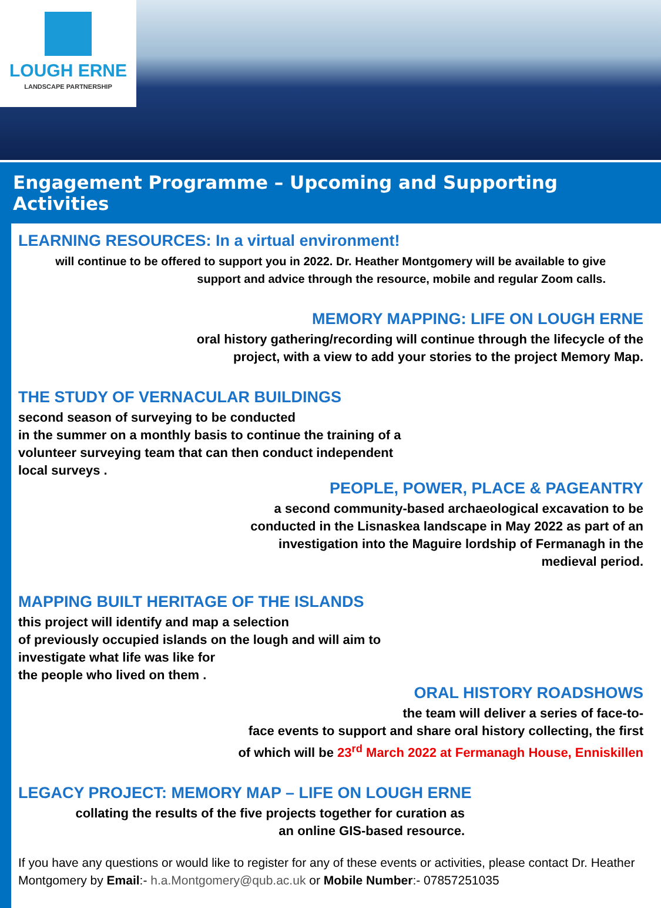LOUGH ERNE
LANDSCAPE PARTNERSHIP
Engagement Programme – Upcoming and Supporting Activities
LEARNING RESOURCES: In a virtual environment!
will continue to be offered to support you in 2022. Dr. Heather Montgomery will be available to give support and advice through the resource, mobile and regular Zoom calls.
MEMORY MAPPING: LIFE ON LOUGH ERNE
oral history gathering/recording will continue through the lifecycle of the
project, with a view to add your stories to the project Memory Map.
THE STUDY OF VERNACULAR BUILDINGS
second season of surveying to be conducted
in the summer on a monthly basis to continue the training of a
volunteer surveying team that can then conduct independent
local surveys .
PEOPLE, POWER, PLACE & PAGEANTRY
a second community-based archaeological excavation to be
conducted in the Lisnaskea landscape in May 2022 as part of an
investigation into the Maguire lordship of Fermanagh in the
medieval period.
MAPPING BUILT HERITAGE OF THE ISLANDS
this project will identify and map a selection
of previously occupied islands on the lough and will aim to
investigate what life was like for
the people who lived on them .
ORAL HISTORY ROADSHOWS
the team will deliver a series of face-to-
face events to support and share oral history collecting, the first
of which will be 23<sup>rd</sup> March 2022 at Fermanagh House, Enniskillen
LEGACY PROJECT: MEMORY MAP – LIFE ON LOUGH ERNE
collating the results of the five projects together for curation as
an online GIS-based resource.
If you have any questions or would like to register for any of these events or activities, please contact Dr. Heather Montgomery by Email:- h.a.Montgomery@qub.ac.uk or Mobile Number:- 07857251035